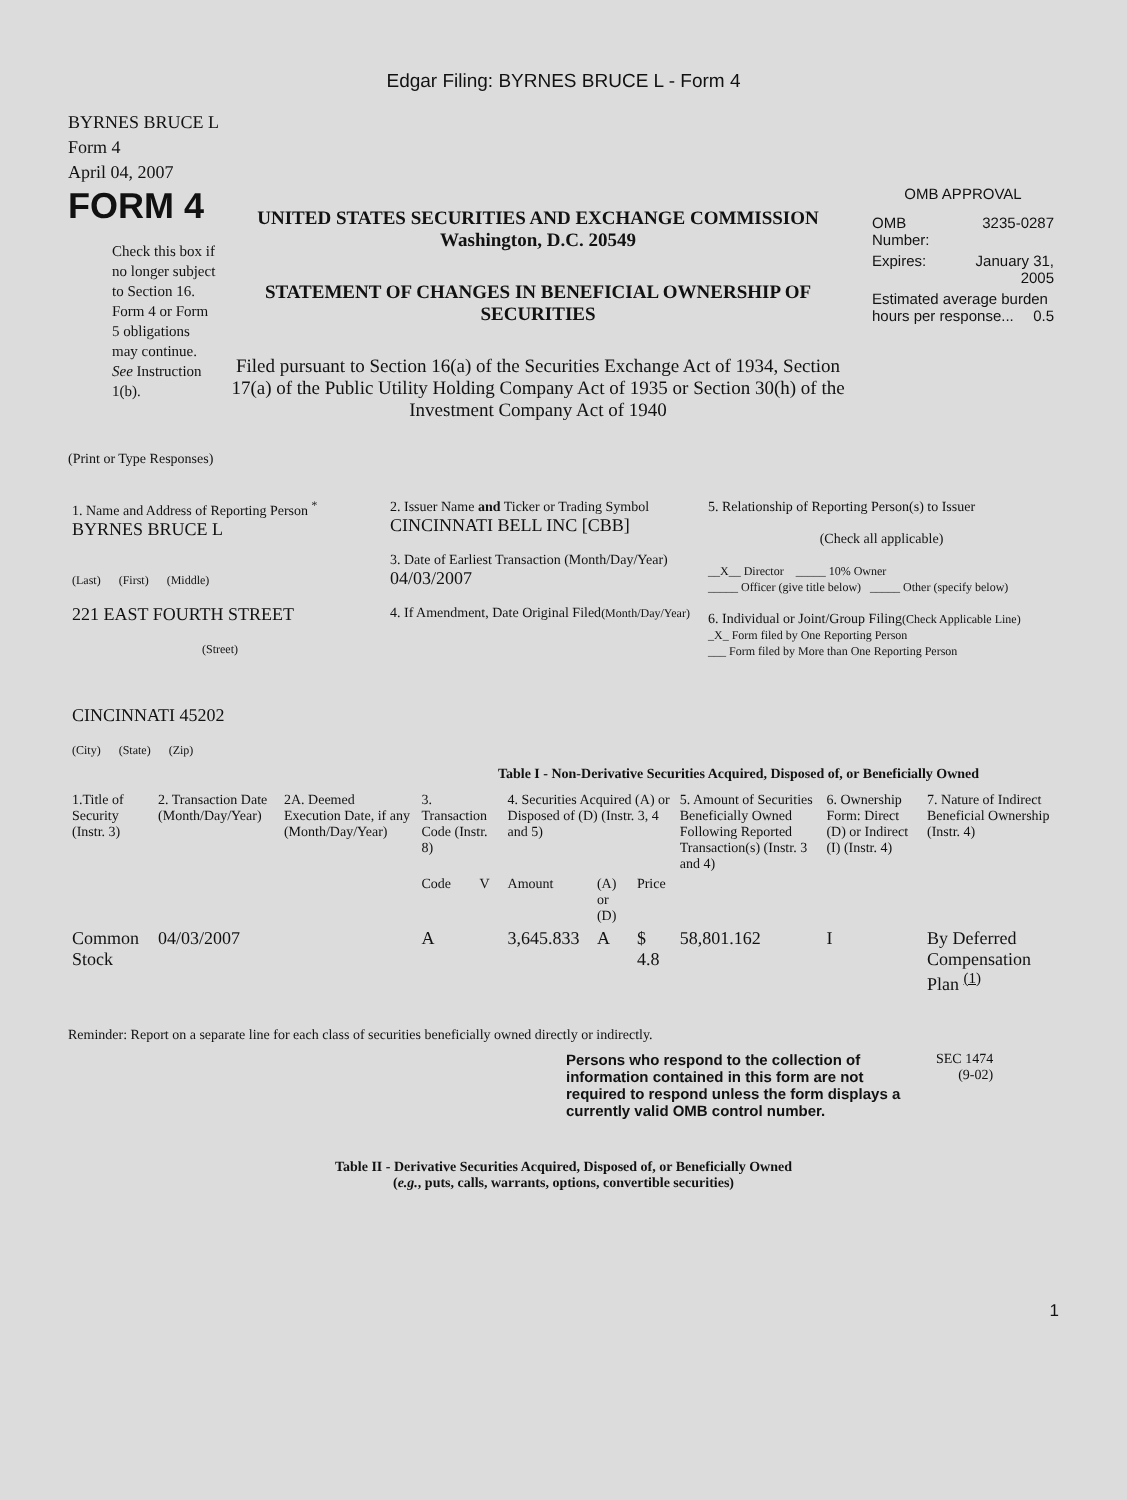Edgar Filing: BYRNES BRUCE L - Form 4
BYRNES BRUCE L
Form 4
April 04, 2007
FORM 4
Check this box if no longer subject to Section 16. Form 4 or Form 5 obligations may continue. See Instruction 1(b).
UNITED STATES SECURITIES AND EXCHANGE COMMISSION
Washington, D.C. 20549
STATEMENT OF CHANGES IN BENEFICIAL OWNERSHIP OF SECURITIES
Filed pursuant to Section 16(a) of the Securities Exchange Act of 1934, Section 17(a) of the Public Utility Holding Company Act of 1935 or Section 30(h) of the Investment Company Act of 1940
OMB APPROVAL
| OMB Number: | 3235-0287 |
| Expires: | January 31, 2005 |
| Estimated average burden hours per response... 0.5 | |
(Print or Type Responses)
| 1. Name and Address of Reporting Person <sup>*</sup> BYRNES BRUCE L (Last) (First) (Middle) 221 EAST FOURTH STREET (Street) CINCINNATI 45202 (City) (State) (Zip) | 2. Issuer Name and Ticker or Trading Symbol CINCINNATI BELL INC [CBB] 3. Date of Earliest Transaction (Month/Day/Year) 04/03/2007 4. If Amendment, Date Original Filed (Month/Day/Year) | 5. Relationship of Reporting Person(s) to Issuer (Check all applicable) __X__ Director _____ 10% Owner _____ Officer (give title below) _____ Other (specify below) 6. Individual or Joint/Group Filing (Check Applicable Line) _X_ Form filed by One Reporting Person ___ Form filed by More than One Reporting Person |
Table I - Non-Derivative Securities Acquired, Disposed of, or Beneficially Owned
| 1.Title of Security (Instr. 3) | 2. Transaction Date (Month/Day/Year) | 2A. Deemed Execution Date, if any (Month/Day/Year) | 3. Transaction Code (Instr. 8) | | 4. Securities Acquired (A) or Disposed of (D) (Instr. 3, 4 and 5) | | | 5. Amount of Securities Beneficially Owned Following Reported Transaction(s) (Instr. 3 and 4) | 6. Ownership Form: Direct (D) or Indirect (I) (Instr. 4) | 7. Nature of Indirect Beneficial Ownership (Instr. 4) |
| | | | Code | V | Amount | (A) or (D) | Price | | | |
| Common Stock | 04/03/2007 | | A | | 3,645.833 | A | $ 4.8 | 58,801.162 | I | By Deferred Compensation Plan <sup>(1)</sup> |
Reminder: Report on a separate line for each class of securities beneficially owned directly or indirectly.
Persons who respond to the collection of information contained in this form are not required to respond unless the form displays a currently valid OMB control number.
SEC 1474
(9-02)
Table II - Derivative Securities Acquired, Disposed of, or Beneficially Owned
(e.g., puts, calls, warrants, options, convertible securities)
1